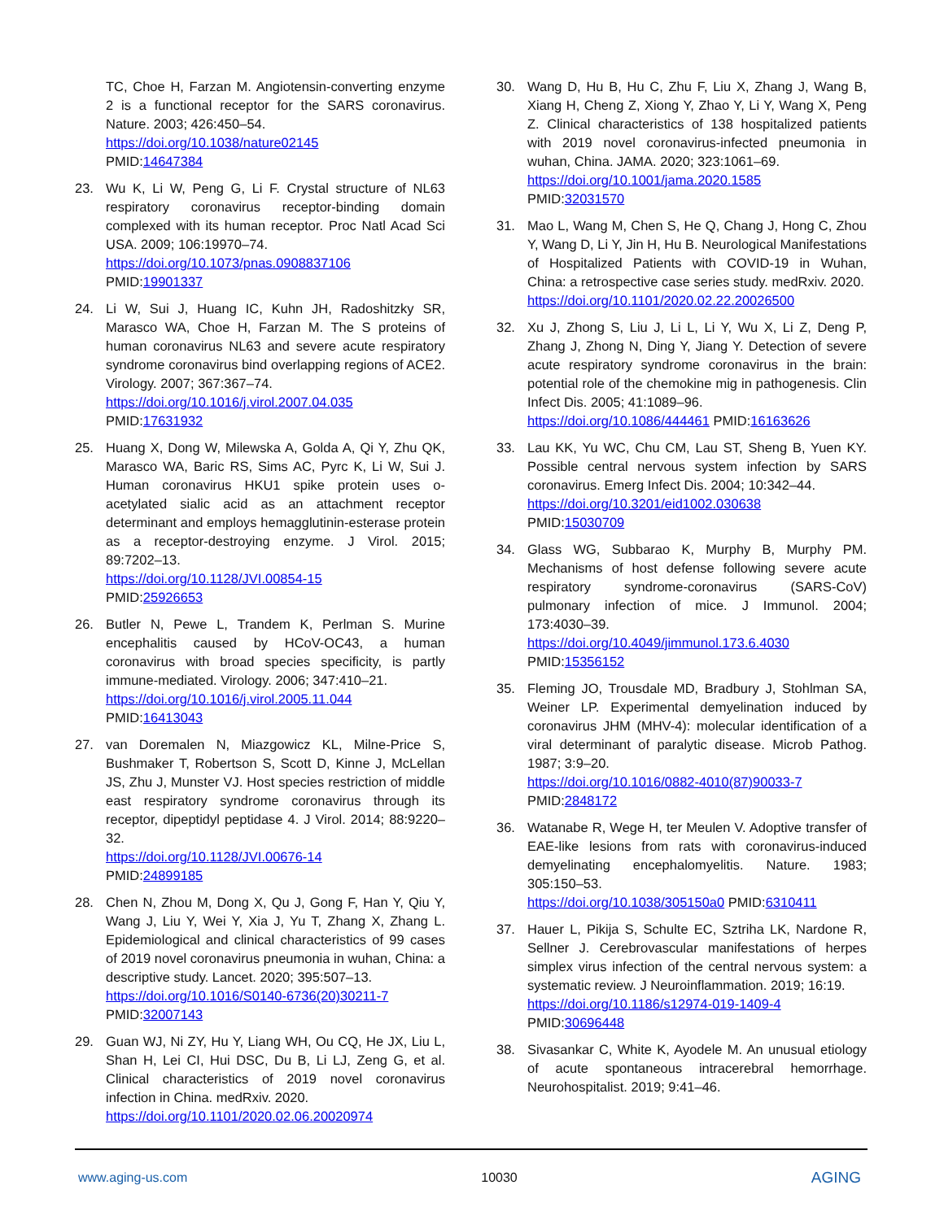TC, Choe H, Farzan M. Angiotensin-converting enzyme 2 is a functional receptor for the SARS coronavirus. Nature. 2003; 426:450–54.
https://doi.org/10.1038/nature02145
PMID:14647384
23. Wu K, Li W, Peng G, Li F. Crystal structure of NL63 respiratory coronavirus receptor-binding domain complexed with its human receptor. Proc Natl Acad Sci USA. 2009; 106:19970–74.
https://doi.org/10.1073/pnas.0908837106
PMID:19901337
24. Li W, Sui J, Huang IC, Kuhn JH, Radoshitzky SR, Marasco WA, Choe H, Farzan M. The S proteins of human coronavirus NL63 and severe acute respiratory syndrome coronavirus bind overlapping regions of ACE2. Virology. 2007; 367:367–74.
https://doi.org/10.1016/j.virol.2007.04.035
PMID:17631932
25. Huang X, Dong W, Milewska A, Golda A, Qi Y, Zhu QK, Marasco WA, Baric RS, Sims AC, Pyrc K, Li W, Sui J. Human coronavirus HKU1 spike protein uses o-acetylated sialic acid as an attachment receptor determinant and employs hemagglutinin-esterase protein as a receptor-destroying enzyme. J Virol. 2015; 89:7202–13.
https://doi.org/10.1128/JVI.00854-15
PMID:25926653
26. Butler N, Pewe L, Trandem K, Perlman S. Murine encephalitis caused by HCoV-OC43, a human coronavirus with broad species specificity, is partly immune-mediated. Virology. 2006; 347:410–21.
https://doi.org/10.1016/j.virol.2005.11.044
PMID:16413043
27. van Doremalen N, Miazgowicz KL, Milne-Price S, Bushmaker T, Robertson S, Scott D, Kinne J, McLellan JS, Zhu J, Munster VJ. Host species restriction of middle east respiratory syndrome coronavirus through its receptor, dipeptidyl peptidase 4. J Virol. 2014; 88:9220–32.
https://doi.org/10.1128/JVI.00676-14
PMID:24899185
28. Chen N, Zhou M, Dong X, Qu J, Gong F, Han Y, Qiu Y, Wang J, Liu Y, Wei Y, Xia J, Yu T, Zhang X, Zhang L. Epidemiological and clinical characteristics of 99 cases of 2019 novel coronavirus pneumonia in wuhan, China: a descriptive study. Lancet. 2020; 395:507–13.
https://doi.org/10.1016/S0140-6736(20)30211-7
PMID:32007143
29. Guan WJ, Ni ZY, Hu Y, Liang WH, Ou CQ, He JX, Liu L, Shan H, Lei CI, Hui DSC, Du B, Li LJ, Zeng G, et al. Clinical characteristics of 2019 novel coronavirus infection in China. medRxiv. 2020.
https://doi.org/10.1101/2020.02.06.20020974
30. Wang D, Hu B, Hu C, Zhu F, Liu X, Zhang J, Wang B, Xiang H, Cheng Z, Xiong Y, Zhao Y, Li Y, Wang X, Peng Z. Clinical characteristics of 138 hospitalized patients with 2019 novel coronavirus-infected pneumonia in wuhan, China. JAMA. 2020; 323:1061–69.
https://doi.org/10.1001/jama.2020.1585
PMID:32031570
31. Mao L, Wang M, Chen S, He Q, Chang J, Hong C, Zhou Y, Wang D, Li Y, Jin H, Hu B. Neurological Manifestations of Hospitalized Patients with COVID-19 in Wuhan, China: a retrospective case series study. medRxiv. 2020.
https://doi.org/10.1101/2020.02.22.20026500
32. Xu J, Zhong S, Liu J, Li L, Li Y, Wu X, Li Z, Deng P, Zhang J, Zhong N, Ding Y, Jiang Y. Detection of severe acute respiratory syndrome coronavirus in the brain: potential role of the chemokine mig in pathogenesis. Clin Infect Dis. 2005; 41:1089–96.
https://doi.org/10.1086/444461 PMID:16163626
33. Lau KK, Yu WC, Chu CM, Lau ST, Sheng B, Yuen KY. Possible central nervous system infection by SARS coronavirus. Emerg Infect Dis. 2004; 10:342–44.
https://doi.org/10.3201/eid1002.030638
PMID:15030709
34. Glass WG, Subbarao K, Murphy B, Murphy PM. Mechanisms of host defense following severe acute respiratory syndrome-coronavirus (SARS-CoV) pulmonary infection of mice. J Immunol. 2004; 173:4030–39.
https://doi.org/10.4049/jimmunol.173.6.4030
PMID:15356152
35. Fleming JO, Trousdale MD, Bradbury J, Stohlman SA, Weiner LP. Experimental demyelination induced by coronavirus JHM (MHV-4): molecular identification of a viral determinant of paralytic disease. Microb Pathog. 1987; 3:9–20.
https://doi.org/10.1016/0882-4010(87)90033-7
PMID:2848172
36. Watanabe R, Wege H, ter Meulen V. Adoptive transfer of EAE-like lesions from rats with coronavirus-induced demyelinating encephalomyelitis. Nature. 1983; 305:150–53.
https://doi.org/10.1038/305150a0 PMID:6310411
37. Hauer L, Pikija S, Schulte EC, Sztriha LK, Nardone R, Sellner J. Cerebrovascular manifestations of herpes simplex virus infection of the central nervous system: a systematic review. J Neuroinflammation. 2019; 16:19.
https://doi.org/10.1186/s12974-019-1409-4
PMID:30696448
38. Sivasankar C, White K, Ayodele M. An unusual etiology of acute spontaneous intracerebral hemorrhage. Neurohospitalist. 2019; 9:41–46.
www.aging-us.com 10030 AGING